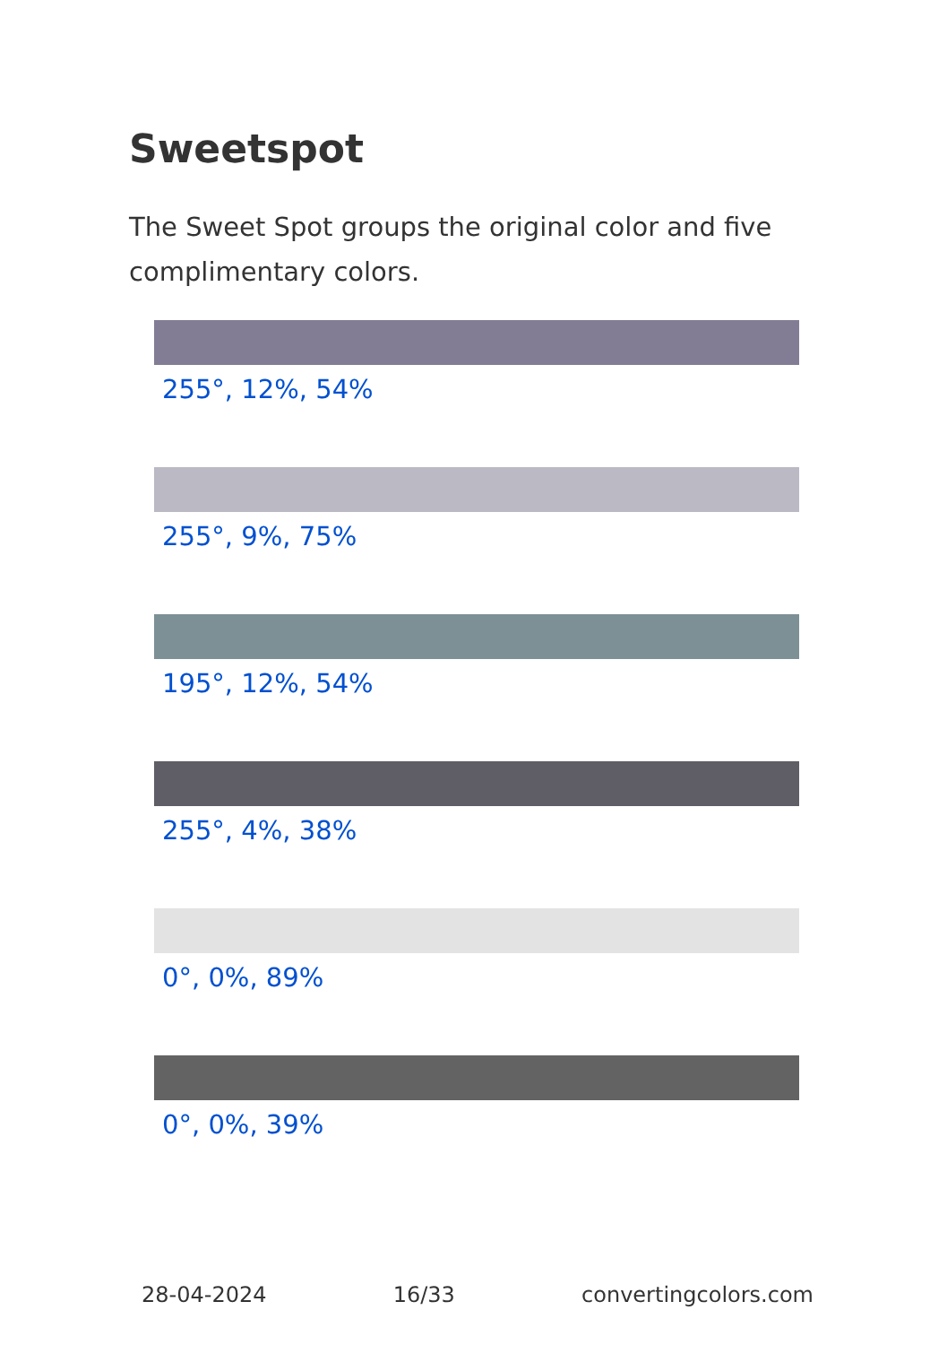Sweetspot
The Sweet Spot groups the original color and five complimentary colors.
255°, 12%, 54%
255°, 9%, 75%
195°, 12%, 54%
255°, 4%, 38%
0°, 0%, 89%
0°, 0%, 39%
28-04-2024 16/33 convertingcolors.com